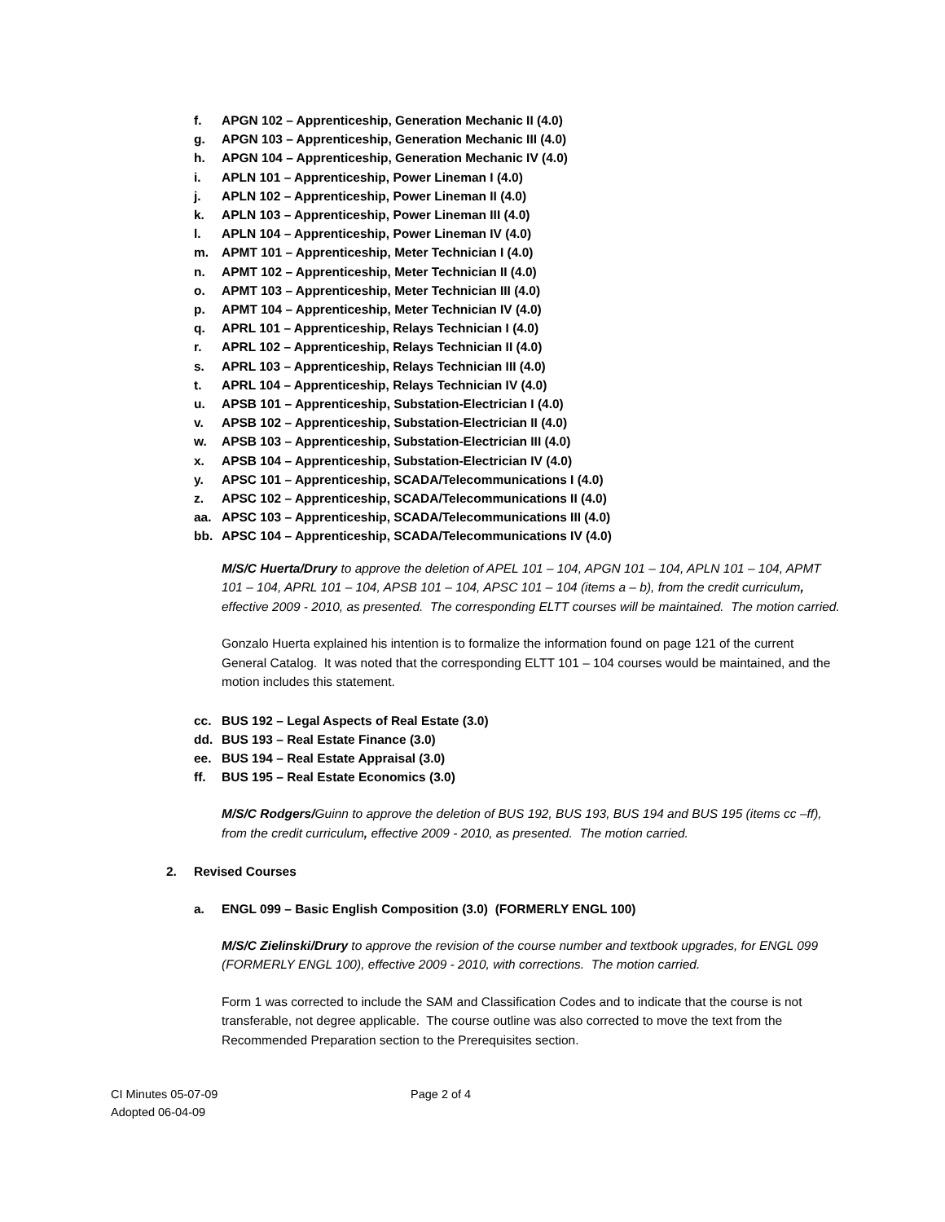f. APGN 102 – Apprenticeship, Generation Mechanic II (4.0)
g. APGN 103 – Apprenticeship, Generation Mechanic III (4.0)
h. APGN 104 – Apprenticeship, Generation Mechanic IV (4.0)
i. APLN 101 – Apprenticeship, Power Lineman I (4.0)
j. APLN 102 – Apprenticeship, Power Lineman II (4.0)
k. APLN 103 – Apprenticeship, Power Lineman III (4.0)
l. APLN 104 – Apprenticeship, Power Lineman IV (4.0)
m. APMT 101 – Apprenticeship, Meter Technician I (4.0)
n. APMT 102 – Apprenticeship, Meter Technician II (4.0)
o. APMT 103 – Apprenticeship, Meter Technician III (4.0)
p. APMT 104 – Apprenticeship, Meter Technician IV (4.0)
q. APRL 101 – Apprenticeship, Relays Technician I (4.0)
r. APRL 102 – Apprenticeship, Relays Technician II (4.0)
s. APRL 103 – Apprenticeship, Relays Technician III (4.0)
t. APRL 104 – Apprenticeship, Relays Technician IV (4.0)
u. APSB 101 – Apprenticeship, Substation-Electrician I (4.0)
v. APSB 102 – Apprenticeship, Substation-Electrician II (4.0)
w. APSB 103 – Apprenticeship, Substation-Electrician III (4.0)
x. APSB 104 – Apprenticeship, Substation-Electrician IV (4.0)
y. APSC 101 – Apprenticeship, SCADA/Telecommunications I (4.0)
z. APSC 102 – Apprenticeship, SCADA/Telecommunications II (4.0)
aa. APSC 103 – Apprenticeship, SCADA/Telecommunications III (4.0)
bb. APSC 104 – Apprenticeship, SCADA/Telecommunications IV (4.0)
M/S/C Huerta/Drury to approve the deletion of APEL 101 – 104, APGN 101 – 104, APLN 101 – 104, APMT 101 – 104, APRL 101 – 104, APSB 101 – 104, APSC 101 – 104 (items a – b), from the credit curriculum, effective 2009 - 2010, as presented. The corresponding ELTT courses will be maintained. The motion carried.
Gonzalo Huerta explained his intention is to formalize the information found on page 121 of the current General Catalog. It was noted that the corresponding ELTT 101 – 104 courses would be maintained, and the motion includes this statement.
cc. BUS 192 – Legal Aspects of Real Estate (3.0)
dd. BUS 193 – Real Estate Finance (3.0)
ee. BUS 194 – Real Estate Appraisal (3.0)
ff. BUS 195 – Real Estate Economics (3.0)
M/S/C Rodgers/Guinn to approve the deletion of BUS 192, BUS 193, BUS 194 and BUS 195 (items cc –ff), from the credit curriculum, effective 2009 - 2010, as presented. The motion carried.
2. Revised Courses
a. ENGL 099 – Basic English Composition (3.0) (FORMERLY ENGL 100)
M/S/C Zielinski/Drury to approve the revision of the course number and textbook upgrades, for ENGL 099 (FORMERLY ENGL 100), effective 2009 - 2010, with corrections. The motion carried.
Form 1 was corrected to include the SAM and Classification Codes and to indicate that the course is not transferable, not degree applicable. The course outline was also corrected to move the text from the Recommended Preparation section to the Prerequisites section.
CI Minutes 05-07-09
Adopted 06-04-09
Page 2 of 4